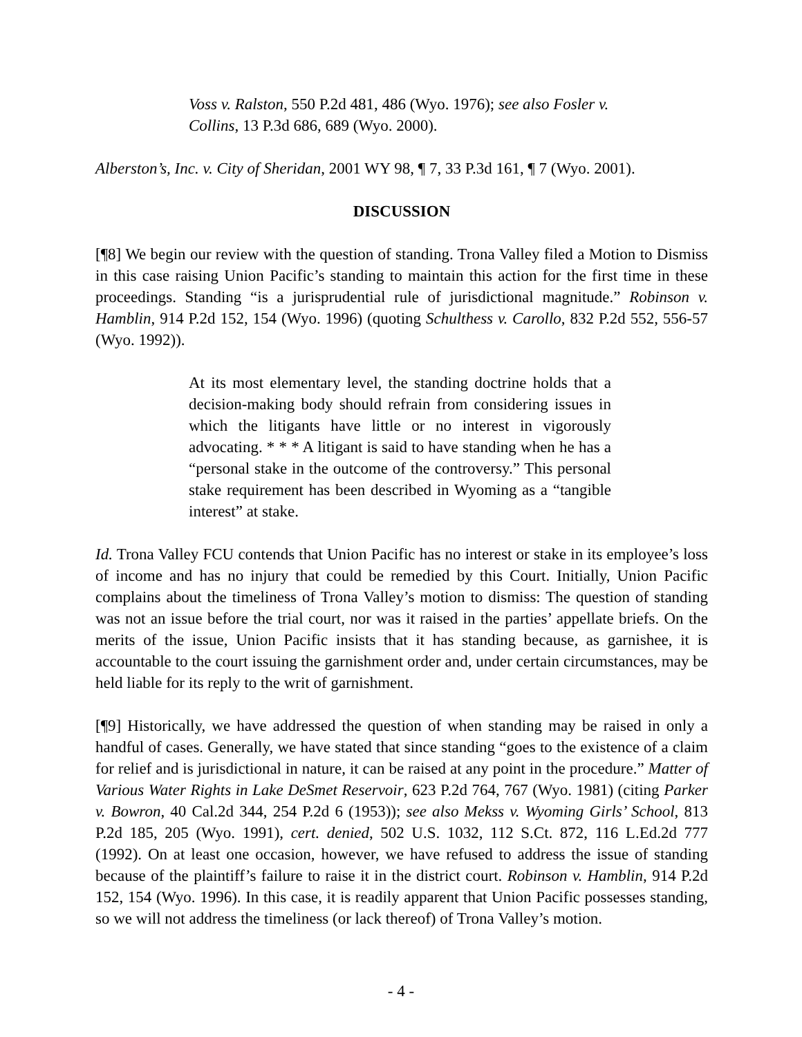Voss v. Ralston, 550 P.2d 481, 486 (Wyo. 1976); see also Fosler v. Collins, 13 P.3d 686, 689 (Wyo. 2000).
Alberston’s, Inc. v. City of Sheridan, 2001 WY 98, ¶ 7, 33 P.3d 161, ¶ 7 (Wyo. 2001).
DISCUSSION
[¶8] We begin our review with the question of standing. Trona Valley filed a Motion to Dismiss in this case raising Union Pacific’s standing to maintain this action for the first time in these proceedings. Standing “is a jurisprudential rule of jurisdictional magnitude.” Robinson v. Hamblin, 914 P.2d 152, 154 (Wyo. 1996) (quoting Schulthess v. Carollo, 832 P.2d 552, 556-57 (Wyo. 1992)).
At its most elementary level, the standing doctrine holds that a decision-making body should refrain from considering issues in which the litigants have little or no interest in vigorously advocating. * * * A litigant is said to have standing when he has a “personal stake in the outcome of the controversy.” This personal stake requirement has been described in Wyoming as a “tangible interest” at stake.
Id. Trona Valley FCU contends that Union Pacific has no interest or stake in its employee’s loss of income and has no injury that could be remedied by this Court. Initially, Union Pacific complains about the timeliness of Trona Valley’s motion to dismiss: The question of standing was not an issue before the trial court, nor was it raised in the parties’ appellate briefs. On the merits of the issue, Union Pacific insists that it has standing because, as garnishee, it is accountable to the court issuing the garnishment order and, under certain circumstances, may be held liable for its reply to the writ of garnishment.
[¶9] Historically, we have addressed the question of when standing may be raised in only a handful of cases. Generally, we have stated that since standing “goes to the existence of a claim for relief and is jurisdictional in nature, it can be raised at any point in the procedure.” Matter of Various Water Rights in Lake DeSmet Reservoir, 623 P.2d 764, 767 (Wyo. 1981) (citing Parker v. Bowron, 40 Cal.2d 344, 254 P.2d 6 (1953)); see also Mekss v. Wyoming Girls’ School, 813 P.2d 185, 205 (Wyo. 1991), cert. denied, 502 U.S. 1032, 112 S.Ct. 872, 116 L.Ed.2d 777 (1992). On at least one occasion, however, we have refused to address the issue of standing because of the plaintiff’s failure to raise it in the district court. Robinson v. Hamblin, 914 P.2d 152, 154 (Wyo. 1996). In this case, it is readily apparent that Union Pacific possesses standing, so we will not address the timeliness (or lack thereof) of Trona Valley’s motion.
- 4 -